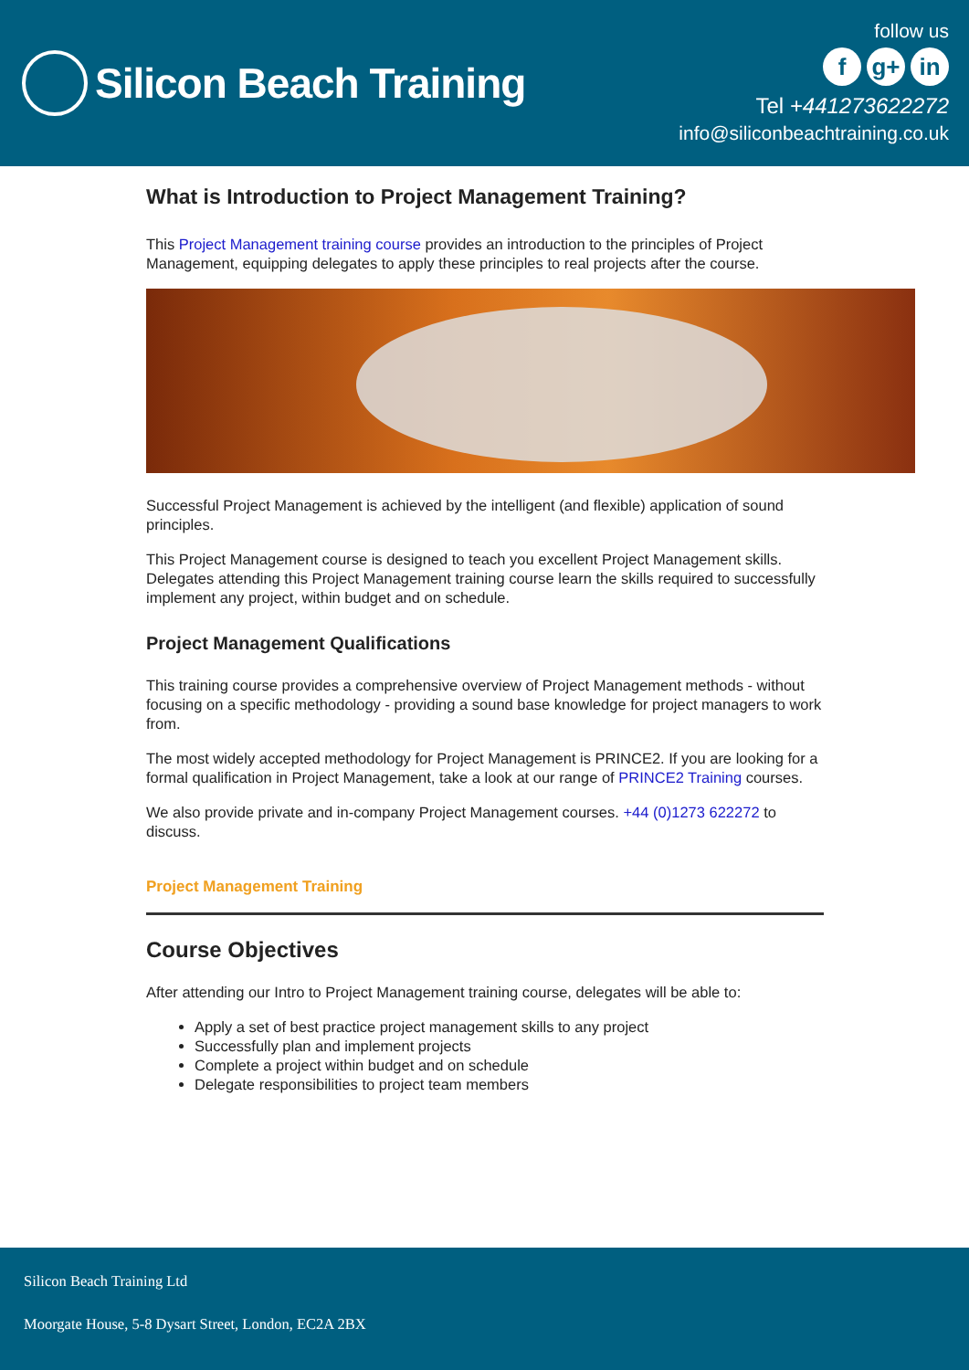Silicon Beach Training
follow us
fg+ in
Tel +441273622272
info@siliconbeachtraining.co.uk
What is Introduction to Project Management Training?
This Project Management training course provides an introduction to the principles of Project Management, equipping delegates to apply these principles to real projects after the course.
Successful Project Management is achieved by the intelligent (and flexible) application of sound principles.
This Project Management course is designed to teach you excellent Project Management skills. Delegates attending this Project Management training course learn the skills required to successfully implement any project, within budget and on schedule.
Project Management Qualifications
This training course provides a comprehensive overview of Project Management methods - without focusing on a specific methodology - providing a sound base knowledge for project managers to work from.
The most widely accepted methodology for Project Management is PRINCE2. If you are looking for a formal qualification in Project Management, take a look at our range of PRINCE2 Training courses.
We also provide private and in-company Project Management courses. +44 (0)1273 622272 to discuss.
Project Management Training
Course Objectives
After attending our Intro to Project Management training course, delegates will be able to:
Apply a set of best practice project management skills to any project
Successfully plan and implement projects
Complete a project within budget and on schedule
Delegate responsibilities to project team members
Silicon Beach Training Ltd
Moorgate House, 5-8 Dysart Street, London, EC2A 2BX